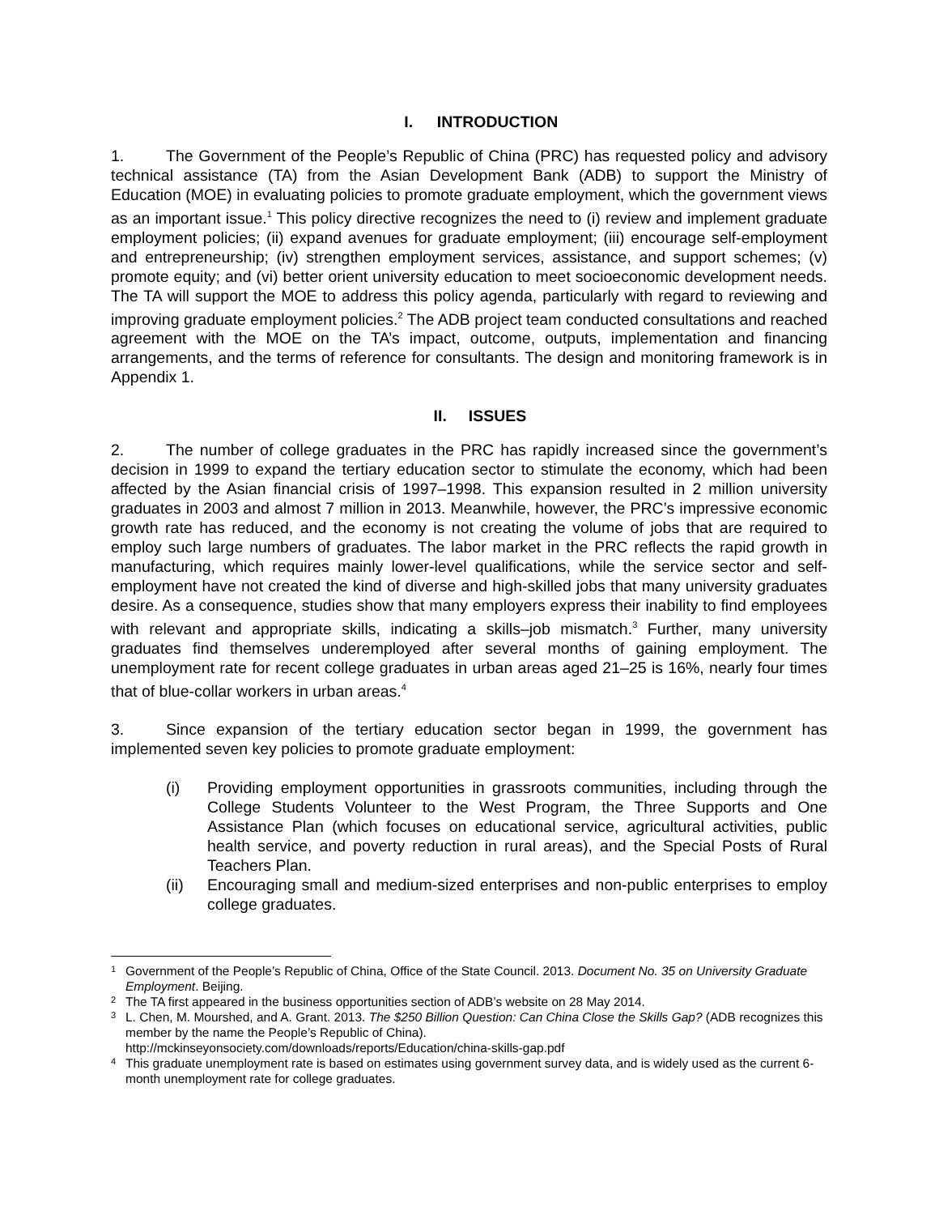I. INTRODUCTION
1. The Government of the People’s Republic of China (PRC) has requested policy and advisory technical assistance (TA) from the Asian Development Bank (ADB) to support the Ministry of Education (MOE) in evaluating policies to promote graduate employment, which the government views as an important issue.<sup>1</sup> This policy directive recognizes the need to (i) review and implement graduate employment policies; (ii) expand avenues for graduate employment; (iii) encourage self-employment and entrepreneurship; (iv) strengthen employment services, assistance, and support schemes; (v) promote equity; and (vi) better orient university education to meet socioeconomic development needs. The TA will support the MOE to address this policy agenda, particularly with regard to reviewing and improving graduate employment policies.<sup>2</sup> The ADB project team conducted consultations and reached agreement with the MOE on the TA’s impact, outcome, outputs, implementation and financing arrangements, and the terms of reference for consultants. The design and monitoring framework is in Appendix 1.
II. ISSUES
2. The number of college graduates in the PRC has rapidly increased since the government’s decision in 1999 to expand the tertiary education sector to stimulate the economy, which had been affected by the Asian financial crisis of 1997–1998. This expansion resulted in 2 million university graduates in 2003 and almost 7 million in 2013. Meanwhile, however, the PRC’s impressive economic growth rate has reduced, and the economy is not creating the volume of jobs that are required to employ such large numbers of graduates. The labor market in the PRC reflects the rapid growth in manufacturing, which requires mainly lower-level qualifications, while the service sector and self-employment have not created the kind of diverse and high-skilled jobs that many university graduates desire. As a consequence, studies show that many employers express their inability to find employees with relevant and appropriate skills, indicating a skills–job mismatch.<sup>3</sup> Further, many university graduates find themselves underemployed after several months of gaining employment. The unemployment rate for recent college graduates in urban areas aged 21–25 is 16%, nearly four times that of blue-collar workers in urban areas.<sup>4</sup>
3. Since expansion of the tertiary education sector began in 1999, the government has implemented seven key policies to promote graduate employment:
(i) Providing employment opportunities in grassroots communities, including through the College Students Volunteer to the West Program, the Three Supports and One Assistance Plan (which focuses on educational service, agricultural activities, public health service, and poverty reduction in rural areas), and the Special Posts of Rural Teachers Plan.
(ii) Encouraging small and medium-sized enterprises and non-public enterprises to employ college graduates.
1 Government of the People’s Republic of China, Office of the State Council. 2013. Document No. 35 on University Graduate Employment. Beijing.
2 The TA first appeared in the business opportunities section of ADB’s website on 28 May 2014.
3 L. Chen, M. Mourshed, and A. Grant. 2013. The $250 Billion Question: Can China Close the Skills Gap? (ADB recognizes this member by the name the People’s Republic of China).
http://mckinseyonsociety.com/downloads/reports/Education/china-skills-gap.pdf
4 This graduate unemployment rate is based on estimates using government survey data, and is widely used as the current 6-month unemployment rate for college graduates.